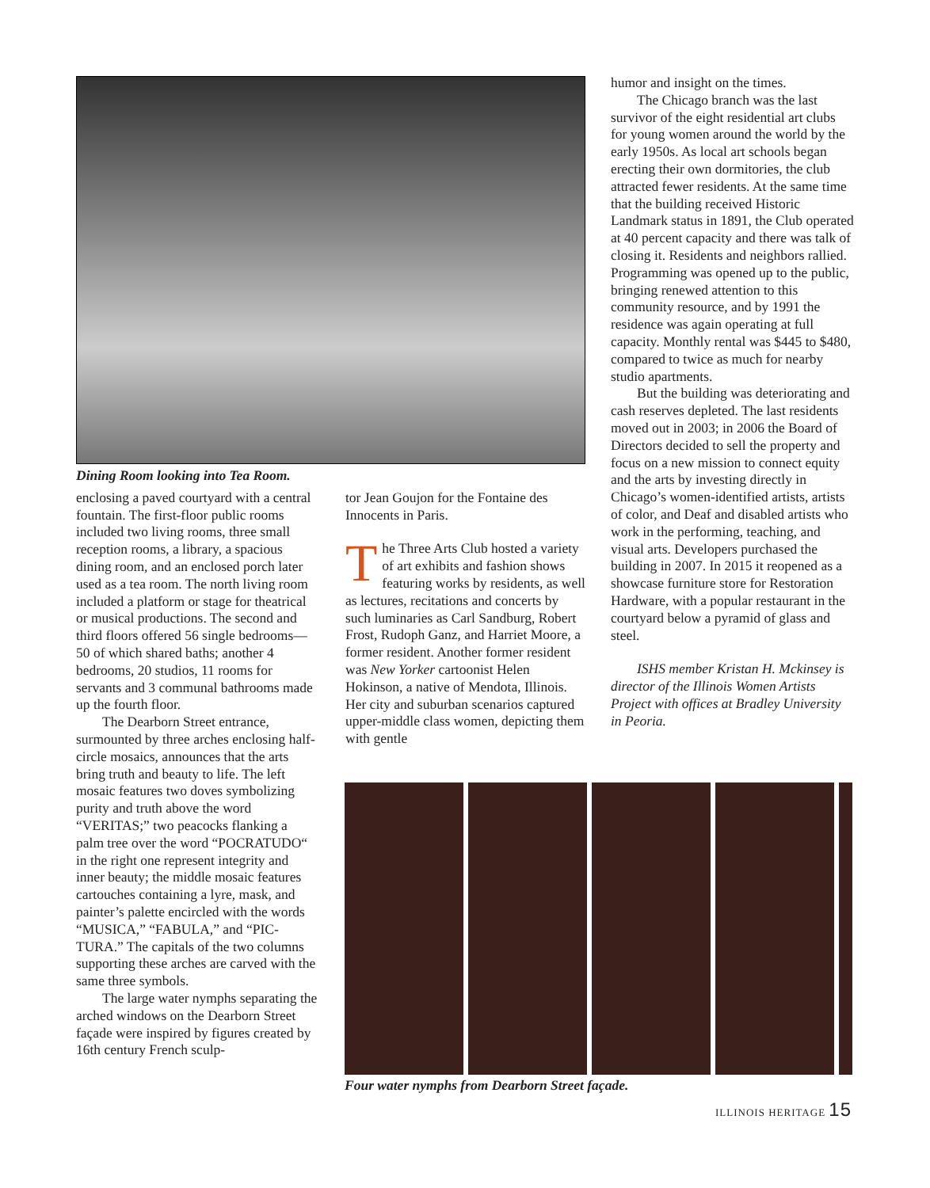Dining Room looking into Tea Room.
enclosing a paved courtyard with a central fountain. The first-floor public rooms included two living rooms, three small reception rooms, a library, a spacious dining room, and an enclosed porch later used as a tea room. The north living room included a platform or stage for theatrical or musical productions. The second and third floors offered 56 single bedrooms—50 of which shared baths; another 4 bedrooms, 20 studios, 11 rooms for servants and 3 communal bathrooms made up the fourth floor.
The Dearborn Street entrance, surmounted by three arches enclosing half-circle mosaics, announces that the arts bring truth and beauty to life. The left mosaic features two doves symbolizing purity and truth above the word “VERITAS;” two peacocks flanking a palm tree over the word “POCRATUDO“ in the right one represent integrity and inner beauty; the middle mosaic features cartouches containing a lyre, mask, and painter’s palette encircled with the words “MUSICA,” “FABULA,” and “PIC-TURA.” The capitals of the two columns supporting these arches are carved with the same three symbols.
The large water nymphs separating the arched windows on the Dearborn Street façade were inspired by figures created by 16th century French sculp-
tor Jean Goujon for the Fontaine des Innocents in Paris.
The Three Arts Club hosted a variety of art exhibits and fashion shows featuring works by residents, as well as lectures, recitations and concerts by such luminaries as Carl Sandburg, Robert Frost, Rudoph Ganz, and Harriet Moore, a former resident. Another former resident was New Yorker cartoonist Helen Hokinson, a native of Mendota, Illinois. Her city and suburban scenarios captured upper-middle class women, depicting them with gentle
humor and insight on the times.
The Chicago branch was the last survivor of the eight residential art clubs for young women around the world by the early 1950s. As local art schools began erecting their own dormitories, the club attracted fewer residents. At the same time that the building received Historic Landmark status in 1891, the Club operated at 40 percent capacity and there was talk of closing it. Residents and neighbors rallied. Programming was opened up to the public, bringing renewed attention to this community resource, and by 1991 the residence was again operating at full capacity. Monthly rental was $445 to $480, compared to twice as much for nearby studio apartments.
But the building was deteriorating and cash reserves depleted. The last residents moved out in 2003; in 2006 the Board of Directors decided to sell the property and focus on a new mission to connect equity and the arts by investing directly in Chicago’s women-identified artists, artists of color, and Deaf and disabled artists who work in the performing, teaching, and visual arts. Developers purchased the building in 2007. In 2015 it reopened as a showcase furniture store for Restoration Hardware, with a popular restaurant in the courtyard below a pyramid of glass and steel.
ISHS member Kristan H. Mckinsey is director of the Illinois Women Artists Project with offices at Bradley University in Peoria.
Four water nymphs from Dearborn Street façade.
ILLINOIS HERITAGE 15